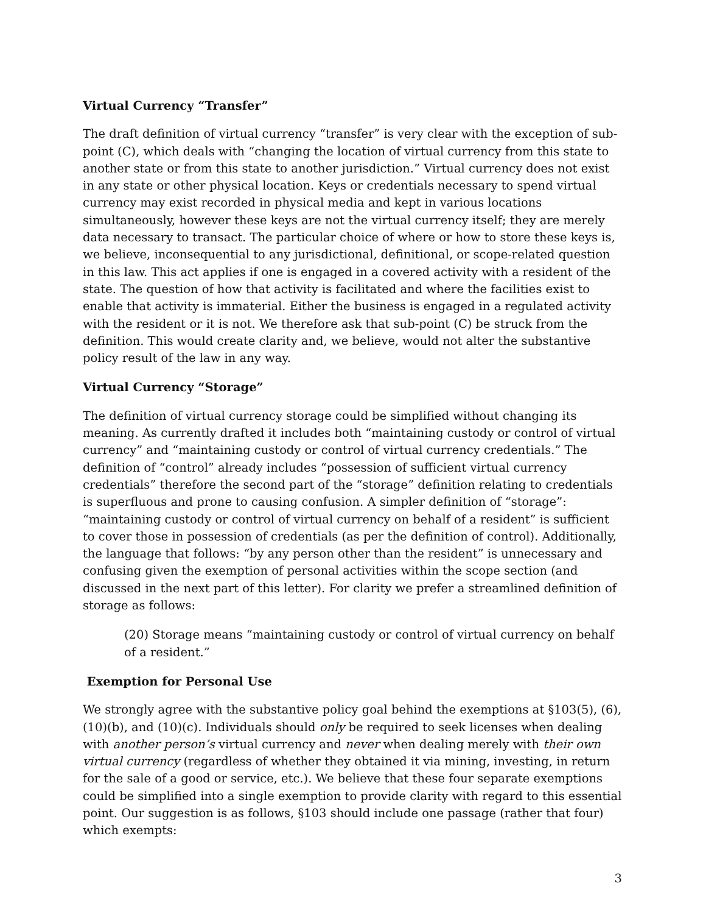Virtual Currency “Transfer”
The draft definition of virtual currency “transfer” is very clear with the exception of sub-point (C), which deals with “changing the location of virtual currency from this state to another state or from this state to another jurisdiction.” Virtual currency does not exist in any state or other physical location. Keys or credentials necessary to spend virtual currency may exist recorded in physical media and kept in various locations simultaneously, however these keys are not the virtual currency itself; they are merely data necessary to transact. The particular choice of where or how to store these keys is, we believe, inconsequential to any jurisdictional, definitional, or scope-related question in this law. This act applies if one is engaged in a covered activity with a resident of the state. The question of how that activity is facilitated and where the facilities exist to enable that activity is immaterial. Either the business is engaged in a regulated activity with the resident or it is not. We therefore ask that sub-point (C) be struck from the definition. This would create clarity and, we believe, would not alter the substantive policy result of the law in any way.
Virtual Currency “Storage”
The definition of virtual currency storage could be simplified without changing its meaning. As currently drafted it includes both “maintaining custody or control of virtual currency” and “maintaining custody or control of virtual currency credentials.” The definition of “control” already includes “possession of sufficient virtual currency credentials” therefore the second part of the “storage” definition relating to credentials is superfluous and prone to causing confusion. A simpler definition of “storage”: “maintaining custody or control of virtual currency on behalf of a resident” is sufficient to cover those in possession of credentials (as per the definition of control). Additionally, the language that follows: “by any person other than the resident” is unnecessary and confusing given the exemption of personal activities within the scope section (and discussed in the next part of this letter). For clarity we prefer a streamlined definition of storage as follows:
(20) Storage means “maintaining custody or control of virtual currency on behalf of a resident.”
Exemption for Personal Use
We strongly agree with the substantive policy goal behind the exemptions at §103(5), (6), (10)(b), and (10)(c). Individuals should only be required to seek licenses when dealing with another person’s virtual currency and never when dealing merely with their own virtual currency (regardless of whether they obtained it via mining, investing, in return for the sale of a good or service, etc.). We believe that these four separate exemptions could be simplified into a single exemption to provide clarity with regard to this essential point. Our suggestion is as follows, §103 should include one passage (rather that four) which exempts:
3